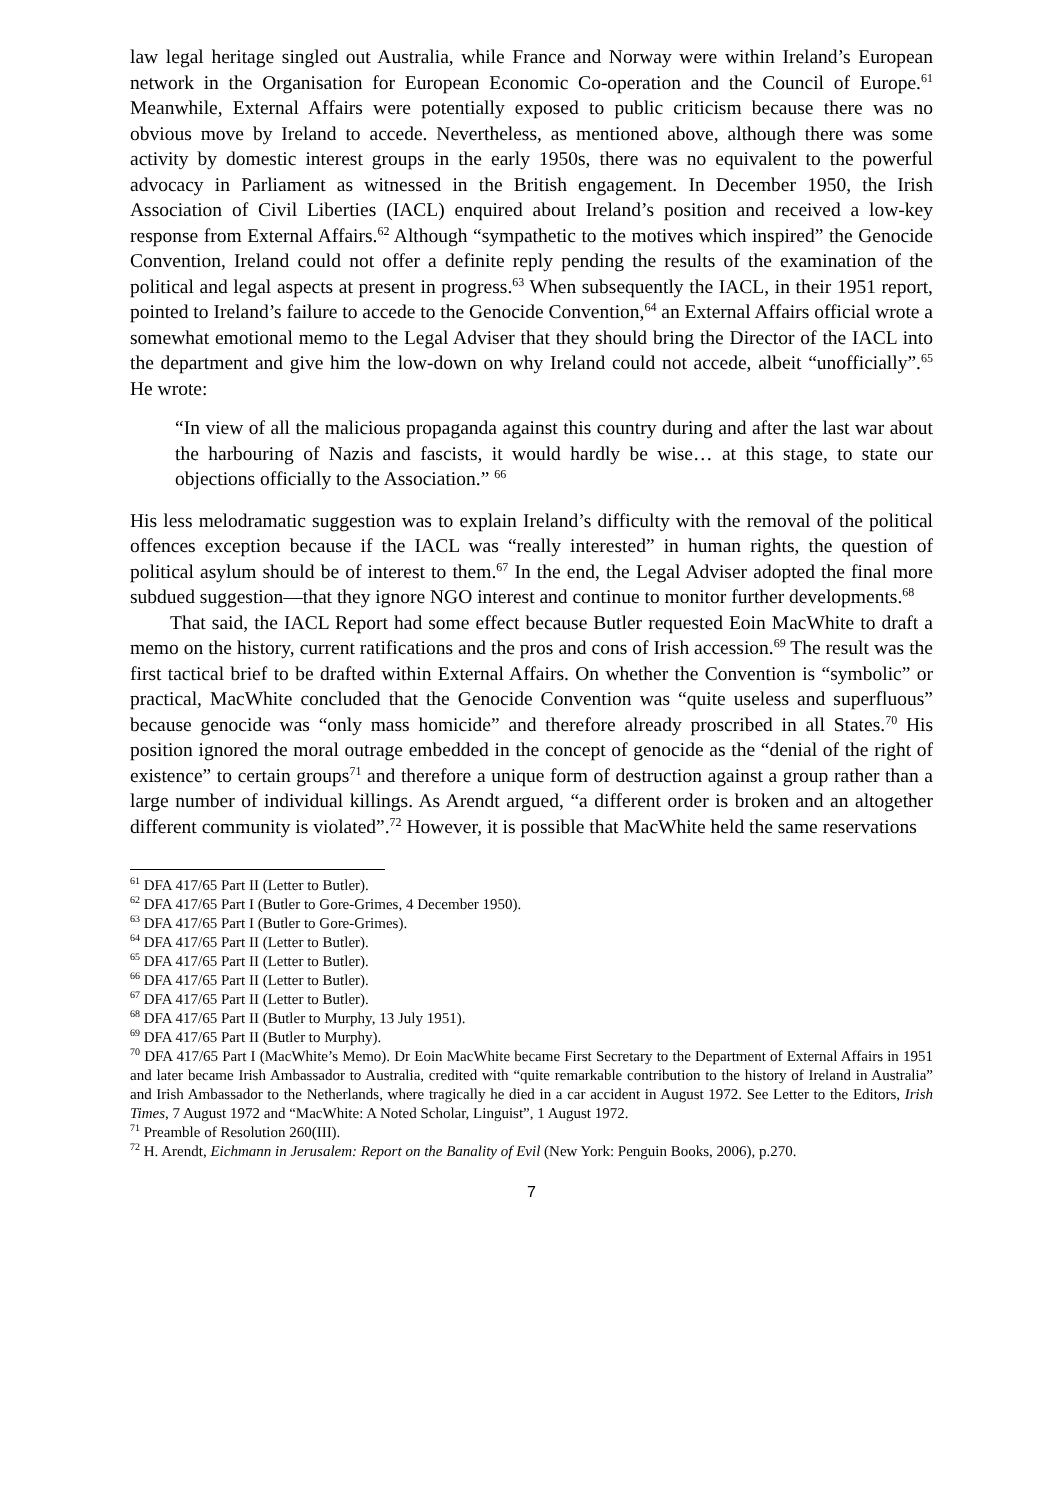law legal heritage singled out Australia, while France and Norway were within Ireland’s European network in the Organisation for European Economic Co-operation and the Council of Europe.<sup>61</sup> Meanwhile, External Affairs were potentially exposed to public criticism because there was no obvious move by Ireland to accede. Nevertheless, as mentioned above, although there was some activity by domestic interest groups in the early 1950s, there was no equivalent to the powerful advocacy in Parliament as witnessed in the British engagement. In December 1950, the Irish Association of Civil Liberties (IACL) enquired about Ireland’s position and received a low-key response from External Affairs.<sup>62</sup> Although “sympathetic to the motives which inspired” the Genocide Convention, Ireland could not offer a definite reply pending the results of the examination of the political and legal aspects at present in progress.<sup>63</sup> When subsequently the IACL, in their 1951 report, pointed to Ireland’s failure to accede to the Genocide Convention,<sup>64</sup> an External Affairs official wrote a somewhat emotional memo to the Legal Adviser that they should bring the Director of the IACL into the department and give him the low-down on why Ireland could not accede, albeit “unofficially”.<sup>65</sup> He wrote:
“In view of all the malicious propaganda against this country during and after the last war about the harbouring of Nazis and fascists, it would hardly be wise… at this stage, to state our objections officially to the Association.” <sup>66</sup>
His less melodramatic suggestion was to explain Ireland’s difficulty with the removal of the political offences exception because if the IACL was “really interested” in human rights, the question of political asylum should be of interest to them.<sup>67</sup> In the end, the Legal Adviser adopted the final more subdued suggestion—that they ignore NGO interest and continue to monitor further developments.<sup>68</sup>
That said, the IACL Report had some effect because Butler requested Eoin MacWhite to draft a memo on the history, current ratifications and the pros and cons of Irish accession.<sup>69</sup> The result was the first tactical brief to be drafted within External Affairs. On whether the Convention is “symbolic” or practical, MacWhite concluded that the Genocide Convention was “quite useless and superfluous” because genocide was “only mass homicide” and therefore already proscribed in all States.<sup>70</sup> His position ignored the moral outrage embedded in the concept of genocide as the “denial of the right of existence” to certain groups<sup>71</sup> and therefore a unique form of destruction against a group rather than a large number of individual killings. As Arendt argued, “a different order is broken and an altogether different community is violated”.<sup>72</sup> However, it is possible that MacWhite held the same reservations
<sup>61</sup> DFA 417/65 Part II (Letter to Butler).
<sup>62</sup> DFA 417/65 Part I (Butler to Gore-Grimes, 4 December 1950).
<sup>63</sup> DFA 417/65 Part I (Butler to Gore-Grimes).
<sup>64</sup> DFA 417/65 Part II (Letter to Butler).
<sup>65</sup> DFA 417/65 Part II (Letter to Butler).
<sup>66</sup> DFA 417/65 Part II (Letter to Butler).
<sup>67</sup> DFA 417/65 Part II (Letter to Butler).
<sup>68</sup> DFA 417/65 Part II (Butler to Murphy, 13 July 1951).
<sup>69</sup> DFA 417/65 Part II (Butler to Murphy).
<sup>70</sup> DFA 417/65 Part I (MacWhite’s Memo). Dr Eoin MacWhite became First Secretary to the Department of External Affairs in 1951 and later became Irish Ambassador to Australia, credited with “quite remarkable contribution to the history of Ireland in Australia” and Irish Ambassador to the Netherlands, where tragically he died in a car accident in August 1972. See Letter to the Editors, Irish Times, 7 August 1972 and “MacWhite: A Noted Scholar, Linguist”, 1 August 1972.
<sup>71</sup> Preamble of Resolution 260(III).
<sup>72</sup> H. Arendt, Eichmann in Jerusalem: Report on the Banality of Evil (New York: Penguin Books, 2006), p.270.
7